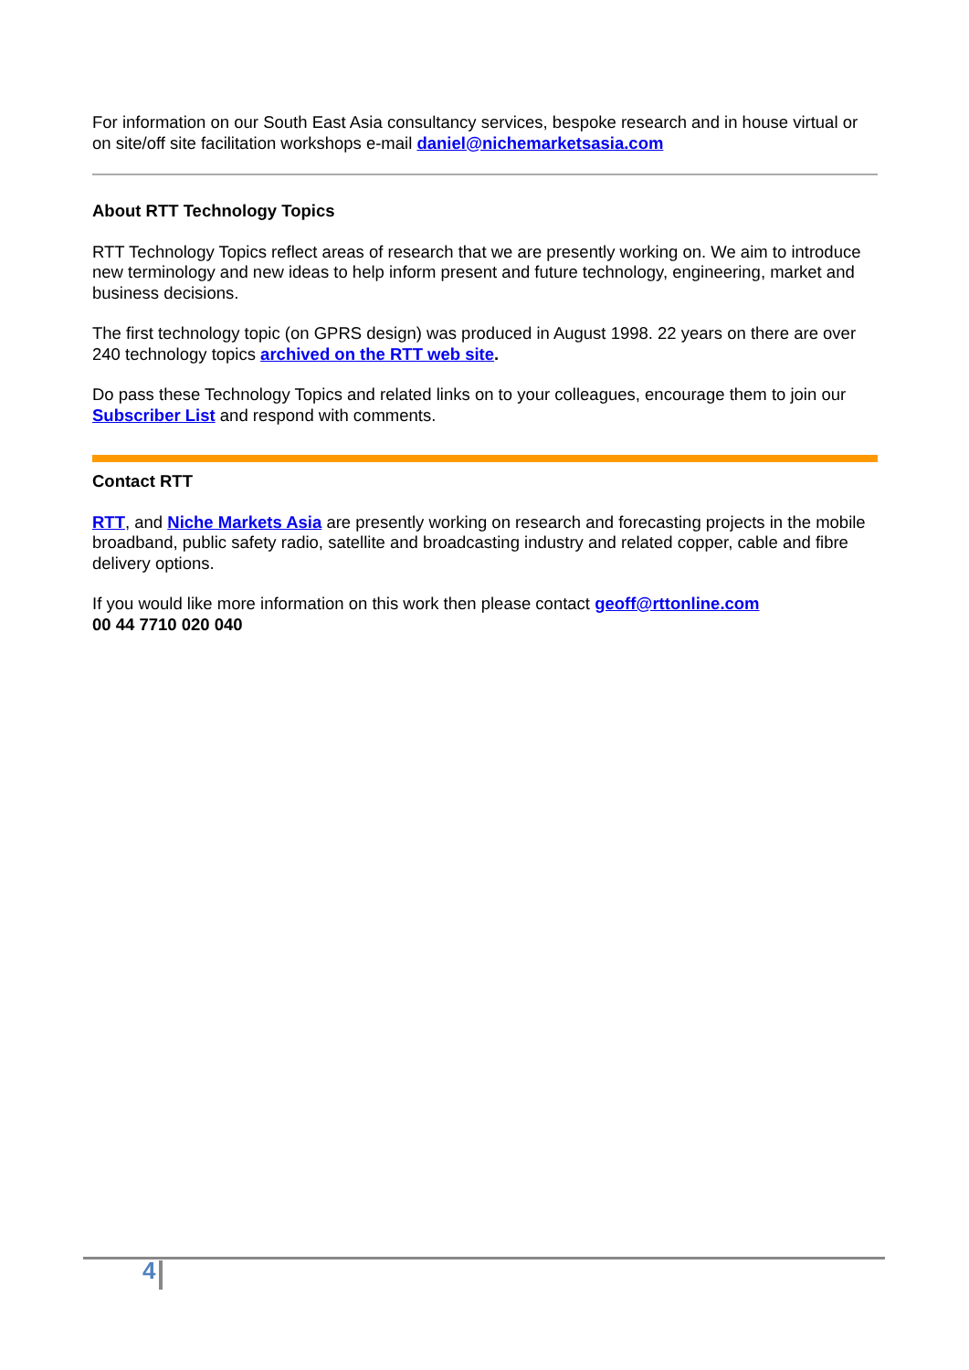For information on our South East Asia consultancy services, bespoke research and in house virtual or on site/off site facilitation workshops e-mail daniel@nichemarketsasia.com
About RTT Technology Topics
RTT Technology Topics reflect areas of research that we are presently working on. We aim to introduce new terminology and new ideas to help inform present and future technology, engineering, market and business decisions.
The first technology topic (on GPRS design) was produced in August 1998. 22 years on there are over 240 technology topics archived on the RTT web site.
Do pass these Technology Topics and related links on to your colleagues, encourage them to join our Subscriber List and respond with comments.
Contact RTT
RTT, and Niche Markets Asia are presently working on research and forecasting projects in the mobile broadband, public safety radio, satellite and broadcasting industry and related copper, cable and fibre delivery options.
If you would like more information on this work then please contact geoff@rttonline.com
00 44 7710 020 040
4